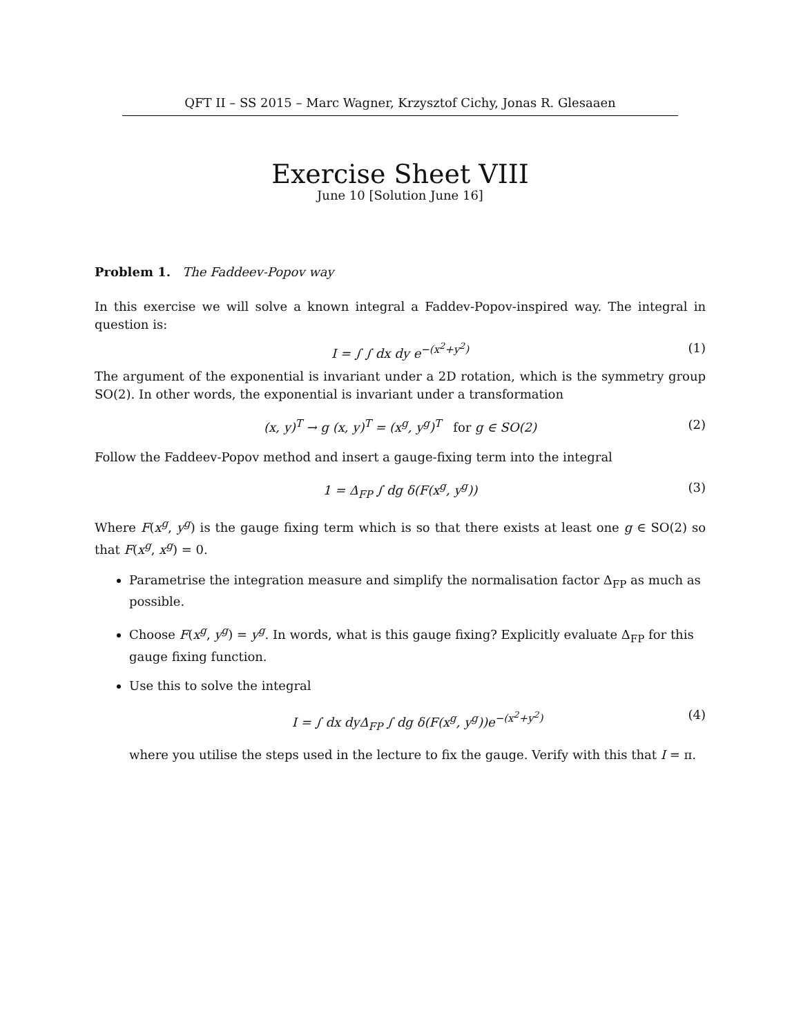QFT II – SS 2015 – Marc Wagner, Krzysztof Cichy, Jonas R. Glesaaen
Exercise Sheet VIII
June 10 [Solution June 16]
Problem 1. The Faddeev-Popov way
In this exercise we will solve a known integral a Faddev-Popov-inspired way. The integral in question is:
I = ∫ ∫ dx dy e<sup>−(x<sup>2</sup>+y<sup>2</sup>)</sup> (1)
The argument of the exponential is invariant under a 2D rotation, which is the symmetry group SO(2). In other words, the exponential is invariant under a transformation
(x, y)<sup>T</sup> → g (x, y)<sup>T</sup> = (x<sup>g</sup>, y<sup>g</sup>)<sup>T</sup> for g ∈ SO(2) (2)
Follow the Faddeev-Popov method and insert a gauge-fixing term into the integral
1 = Δ<sub>FP</sub> ∫ dg δ(F(x<sup>g</sup>, y<sup>g</sup>)) (3)
Where F(x<sup>g</sup>, y<sup>g</sup>) is the gauge fixing term which is so that there exists at least one g ∈ SO(2) so that F(x<sup>g</sup>, x<sup>g</sup>) = 0.
Parametrise the integration measure and simplify the normalisation factor Δ<sub>FP</sub> as much as possible.
Choose F(x<sup>g</sup>, y<sup>g</sup>) = y<sup>g</sup>. In words, what is this gauge fixing? Explicitly evaluate Δ<sub>FP</sub> for this gauge fixing function.
Use this to solve the integral
I = ∫ dx dyΔ<sub>FP</sub> ∫ dg δ(F(x<sup>g</sup>, y<sup>g</sup>))e<sup>−(x<sup>2</sup>+y<sup>2</sup>)</sup> (4)
where you utilise the steps used in the lecture to fix the gauge. Verify with this that I = π.